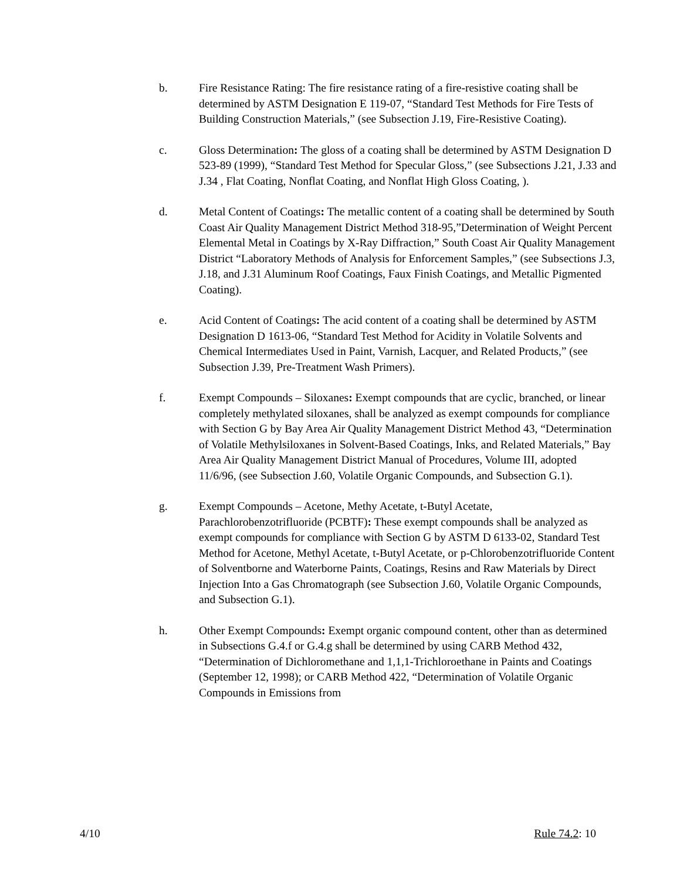b. Fire Resistance Rating: The fire resistance rating of a fire-resistive coating shall be determined by ASTM Designation E 119-07, “Standard Test Methods for Fire Tests of Building Construction Materials,” (see Subsection J.19, Fire-Resistive Coating).
c. Gloss Determination: The gloss of a coating shall be determined by ASTM Designation D 523-89 (1999), “Standard Test Method for Specular Gloss,” (see Subsections J.21, J.33 and J.34 , Flat Coating, Nonflat Coating, and Nonflat High Gloss Coating, ).
d. Metal Content of Coatings: The metallic content of a coating shall be determined by South Coast Air Quality Management District Method 318-95,”Determination of Weight Percent Elemental Metal in Coatings by X-Ray Diffraction,” South Coast Air Quality Management District “Laboratory Methods of Analysis for Enforcement Samples,” (see Subsections J.3, J.18, and J.31 Aluminum Roof Coatings, Faux Finish Coatings, and Metallic Pigmented Coating).
e. Acid Content of Coatings: The acid content of a coating shall be determined by ASTM Designation D 1613-06, “Standard Test Method for Acidity in Volatile Solvents and Chemical Intermediates Used in Paint, Varnish, Lacquer, and Related Products,” (see Subsection J.39, Pre-Treatment Wash Primers).
f. Exempt Compounds – Siloxanes: Exempt compounds that are cyclic, branched, or linear completely methylated siloxanes, shall be analyzed as exempt compounds for compliance with Section G by Bay Area Air Quality Management District Method 43, “Determination of Volatile Methylsiloxanes in Solvent-Based Coatings, Inks, and Related Materials,” Bay Area Air Quality Management District Manual of Procedures, Volume III, adopted 11/6/96, (see Subsection J.60, Volatile Organic Compounds, and Subsection G.1).
g. Exempt Compounds – Acetone, Methy Acetate, t-Butyl Acetate, Parachlorobenzotrifluoride (PCBTF): These exempt compounds shall be analyzed as exempt compounds for compliance with Section G by ASTM D 6133-02, Standard Test Method for Acetone, Methyl Acetate, t-Butyl Acetate, or p-Chlorobenzotrifluoride Content of Solventborne and Waterborne Paints, Coatings, Resins and Raw Materials by Direct Injection Into a Gas Chromatograph (see Subsection J.60, Volatile Organic Compounds, and Subsection G.1).
h. Other Exempt Compounds: Exempt organic compound content, other than as determined in Subsections G.4.f or G.4.g shall be determined by using CARB Method 432, “Determination of Dichloromethane and 1,1,1-Trichloroethane in Paints and Coatings (September 12, 1998); or CARB Method 422, “Determination of Volatile Organic Compounds in Emissions from
4/10 Rule 74.2: 10